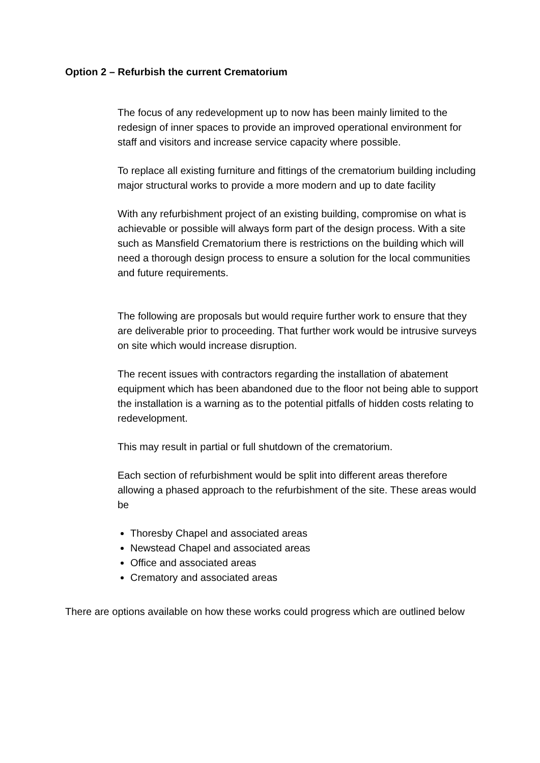Option 2 – Refurbish the current Crematorium
The focus of any redevelopment up to now has been mainly limited to the redesign of inner spaces to provide an improved operational environment for staff and visitors and increase service capacity where possible.
To replace all existing furniture and fittings of the crematorium building including major structural works to provide a more modern and up to date facility
With any refurbishment project of an existing building, compromise on what is achievable or possible will always form part of the design process. With a site such as Mansfield Crematorium there is restrictions on the building which will need a thorough design process to ensure a solution for the local communities and future requirements.
The following are proposals but would require further work to ensure that they are deliverable prior to proceeding. That further work would be intrusive surveys on site which would increase disruption.
The recent issues with contractors regarding the installation of abatement equipment which has been abandoned due to the floor not being able to support the installation is a warning as to the potential pitfalls of hidden costs relating to redevelopment.
This may result in partial or full shutdown of the crematorium.
Each section of refurbishment would be split into different areas therefore allowing a phased approach to the refurbishment of the site. These areas would be
Thoresby Chapel and associated areas
Newstead Chapel and associated areas
Office and associated areas
Crematory and associated areas
There are options available on how these works could progress which are outlined below